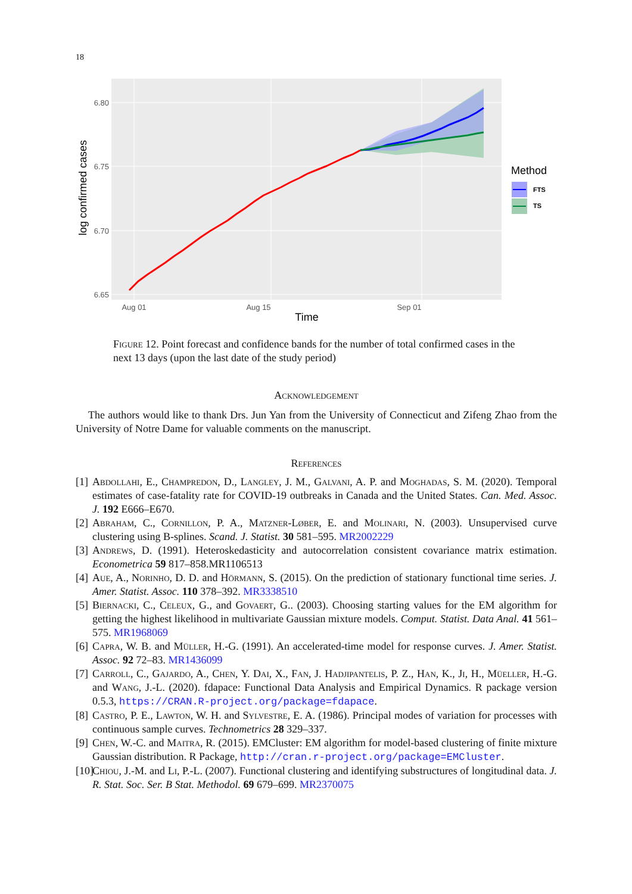18
6.80
6.75
6.70
6.65
Aug 01
Aug 15
Sep 01
Time
log confirmed cases
Method
FTS
TS
Figure 12. Point forecast and confidence bands for the number of total confirmed cases in the next 13 days (upon the last date of the study period)
Acknowledgement
The authors would like to thank Drs. Jun Yan from the University of Connecticut and Zifeng Zhao from the University of Notre Dame for valuable comments on the manuscript.
References
[1] Abdollahi, E., Champredon, D., Langley, J. M., Galvani, A. P. and Moghadas, S. M. (2020). Temporal estimates of case-fatality rate for COVID-19 outbreaks in Canada and the United States. Can. Med. Assoc. J. 192 E666–E670.
[2] Abraham, C., Cornillon, P. A., Matzner-Løber, E. and Molinari, N. (2003). Unsupervised curve clustering using B-splines. Scand. J. Statist. 30 581–595. MR2002229
[3] Andrews, D. (1991). Heteroskedasticity and autocorrelation consistent covariance matrix estimation. Econometrica 59 817–858.MR1106513
[4] Aue, A., Norinho, D. D. and Hörmann, S. (2015). On the prediction of stationary functional time series. J. Amer. Statist. Assoc. 110 378–392. MR3338510
[5] Biernacki, C., Celeux, G., and Govaert, G.. (2003). Choosing starting values for the EM algorithm for getting the highest likelihood in multivariate Gaussian mixture models. Comput. Statist. Data Anal. 41 561–575. MR1968069
[6] Capra, W. B. and Müller, H.-G. (1991). An accelerated-time model for response curves. J. Amer. Statist. Assoc. 92 72–83. MR1436099
[7] Carroll, C., Gajardo, A., Chen, Y. Dai, X., Fan, J. Hadjipantelis, P. Z., Han, K., Ji, H., Müeller, H.-G. and Wang, J.-L. (2020). fdapace: Functional Data Analysis and Empirical Dynamics. R package version 0.5.3, https://CRAN.R-project.org/package=fdapace.
[8] Castro, P. E., Lawton, W. H. and Sylvestre, E. A. (1986). Principal modes of variation for processes with continuous sample curves. Technometrics 28 329–337.
[9] Chen, W.-C. and Maitra, R. (2015). EMCluster: EM algorithm for model-based clustering of finite mixture Gaussian distribution. R Package, http://cran.r-project.org/package=EMCluster.
[10] Chiou, J.-M. and Li, P.-L. (2007). Functional clustering and identifying substructures of longitudinal data. J. R. Stat. Soc. Ser. B Stat. Methodol. 69 679–699. MR2370075